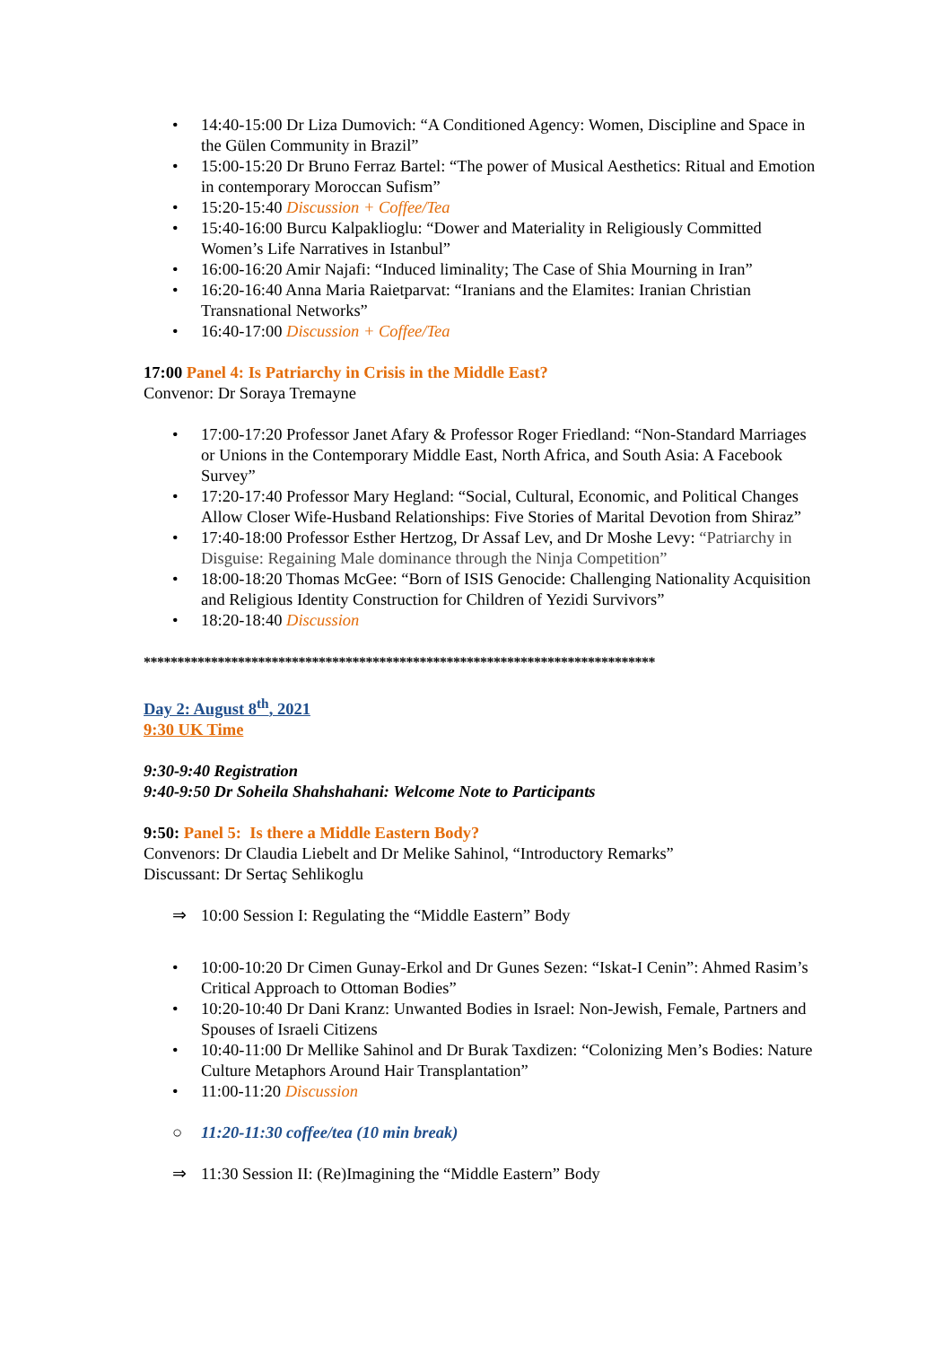• 14:40-15:00 Dr Liza Dumovich: “A Conditioned Agency: Women, Discipline and Space in the Gülen Community in Brazil”
• 15:00-15:20 Dr Bruno Ferraz Bartel: “The power of Musical Aesthetics: Ritual and Emotion in contemporary Moroccan Sufism”
• 15:20-15:40 Discussion + Coffee/Tea
• 15:40-16:00 Burcu Kalpaklioglu: “Dower and Materiality in Religiously Committed Women’s Life Narratives in Istanbul”
• 16:00-16:20 Amir Najafi: “Induced liminality; The Case of Shia Mourning in Iran”
• 16:20-16:40 Anna Maria Raietparvat: “Iranians and the Elamites: Iranian Christian Transnational Networks”
• 16:40-17:00 Discussion + Coffee/Tea
17:00 Panel 4: Is Patriarchy in Crisis in the Middle East?
Convenor: Dr Soraya Tremayne
• 17:00-17:20 Professor Janet Afary & Professor Roger Friedland: “Non-Standard Marriages or Unions in the Contemporary Middle East, North Africa, and South Asia: A Facebook Survey”
• 17:20-17:40 Professor Mary Hegland: “Social, Cultural, Economic, and Political Changes Allow Closer Wife-Husband Relationships: Five Stories of Marital Devotion from Shiraz”
• 17:40-18:00 Professor Esther Hertzog, Dr Assaf Lev, and Dr Moshe Levy: “Patriarchy in Disguise: Regaining Male dominance through the Ninja Competition”
• 18:00-18:20 Thomas McGee: “Born of ISIS Genocide: Challenging Nationality Acquisition and Religious Identity Construction for Children of Yezidi Survivors”
• 18:20-18:40 Discussion
****************************************************************************
Day 2: August 8<sup>th</sup>, 2021
9:30 UK Time
9:30-9:40 Registration
9:40-9:50 Dr Soheila Shahshahani: Welcome Note to Participants
9:50: Panel 5: Is there a Middle Eastern Body?
Convenors: Dr Claudia Liebelt and Dr Melike Sahinol, “Introductory Remarks”
Discussant: Dr Sertaç Sehlikoglu
⇒ 10:00 Session I: Regulating the “Middle Eastern” Body
• 10:00-10:20 Dr Cimen Gunay-Erkol and Dr Gunes Sezen: “Iskat-I Cenin”: Ahmed Rasim’s Critical Approach to Ottoman Bodies”
• 10:20-10:40 Dr Dani Kranz: Unwanted Bodies in Israel: Non-Jewish, Female, Partners and Spouses of Israeli Citizens
• 10:40-11:00 Dr Mellike Sahinol and Dr Burak Taxdizen: “Colonizing Men’s Bodies: Nature Culture Metaphors Around Hair Transplantation”
• 11:00-11:20 Discussion
○ 11:20-11:30 coffee/tea (10 min break)
⇒ 11:30 Session II: (Re)Imagining the “Middle Eastern” Body